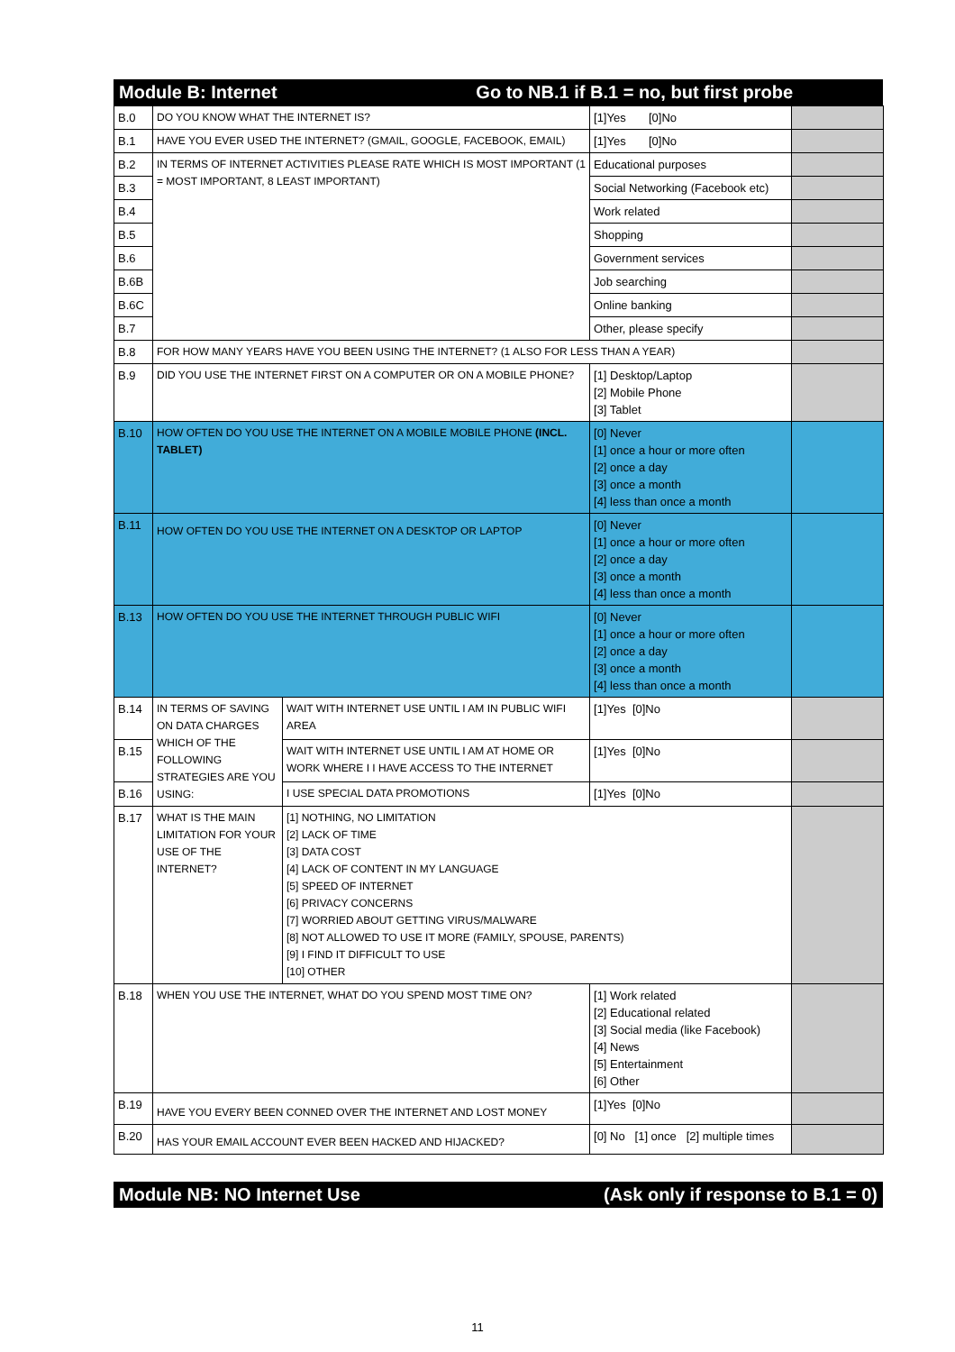Module B: Internet Go to NB.1 if B.1 = no, but first probe
| B.0 | DO YOU KNOW WHAT THE INTERNET IS? | | [1]Yes [0]No | |
| B.1 | HAVE YOU EVER USED THE INTERNET? (GMAIL, GOOGLE, FACEBOOK, EMAIL) | | [1]Yes [0]No | |
| B.2 | IN TERMS OF INTERNET ACTIVITIES PLEASE RATE WHICH IS MOST IMPORTANT (1 = MOST IMPORTANT, 8 LEAST IMPORTANT) | | Educational purposes | |
| B.3 | | | Social Networking (Facebook etc) | |
| B.4 | | | Work related | |
| B.5 | | | Shopping | |
| B.6 | | | Government services | |
| B.6B | | | Job searching | |
| B.6C | | | Online banking | |
| B.7 | | | Other, please specify | |
| B.8 | FOR HOW MANY YEARS HAVE YOU BEEN USING THE INTERNET? (1 ALSO FOR LESS THAN A YEAR) | | | |
| B.9 | DID YOU USE THE INTERNET FIRST ON A COMPUTER OR ON A MOBILE PHONE? | | [1] Desktop/Laptop [2] Mobile Phone [3] Tablet | |
| B.10 | HOW OFTEN DO YOU USE THE INTERNET ON A MOBILE MOBILE PHONE (INCL. TABLET) | | [0] Never [1] once a hour or more often [2] once a day [3] once a month [4] less than once a month | |
| B.11 | HOW OFTEN DO YOU USE THE INTERNET ON A DESKTOP OR LAPTOP | | [0] Never [1] once a hour or more often [2] once a day [3] once a month [4] less than once a month | |
| B.13 | HOW OFTEN DO YOU USE THE INTERNET THROUGH PUBLIC WIFI | | [0] Never [1] once a hour or more often [2] once a day [3] once a month [4] less than once a month | |
| B.14 | IN TERMS OF SAVING ON DATA CHARGES WHICH OF THE FOLLOWING STRATEGIES ARE YOU USING: | WAIT WITH INTERNET USE UNTIL I AM IN PUBLIC WIFI AREA | [1]Yes [0]No | |
| B.15 | | WAIT WITH INTERNET USE UNTIL I AM AT HOME OR WORK WHERE I I HAVE ACCESS TO THE INTERNET | [1]Yes [0]No | |
| B.16 | | I USE SPECIAL DATA PROMOTIONS | [1]Yes [0]No | |
| B.17 | WHAT IS THE MAIN LIMITATION FOR YOUR USE OF THE INTERNET? | [1] NOTHING, NO LIMITATION [2] LACK OF TIME [3] DATA COST [4] LACK OF CONTENT IN MY LANGUAGE [5] SPEED OF INTERNET [6] PRIVACY CONCERNS [7] WORRIED ABOUT GETTING VIRUS/MALWARE [8] NOT ALLOWED TO USE IT MORE (FAMILY, SPOUSE, PARENTS) [9] I FIND IT DIFFICULT TO USE [10] OTHER | | |
| B.18 | WHEN YOU USE THE INTERNET, WHAT DO YOU SPEND MOST TIME ON? | | [1] Work related [2] Educational related [3] Social media (like Facebook) [4] News [5] Entertainment [6] Other | |
| B.19 | HAVE YOU EVERY BEEN CONNED OVER THE INTERNET AND LOST MONEY | | [1]Yes [0]No | |
| B.20 | HAS YOUR EMAIL ACCOUNT EVER BEEN HACKED AND HIJACKED? | | [0] No [1] once [2] multiple times | |
Module NB: NO Internet Use (Ask only if response to B.1 = 0)
11